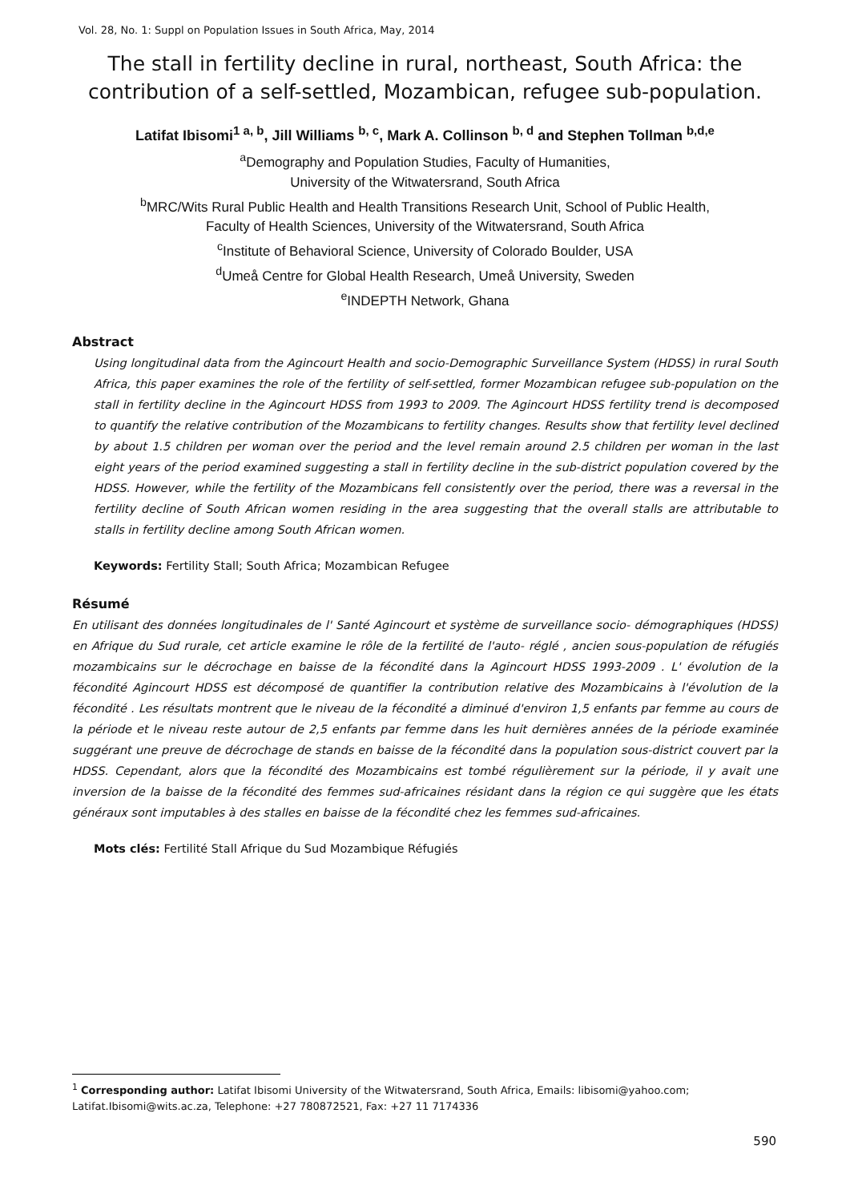Vol. 28, No. 1: Suppl on Population Issues in South Africa, May, 2014
The stall in fertility decline in rural, northeast, South Africa: the contribution of a self-settled, Mozambican, refugee sub-population.
Latifat Ibisomi<sup>1 a, b</sup>, Jill Williams <sup>b, c</sup>, Mark A. Collinson <sup>b, d</sup> and Stephen Tollman <sup>b,d,e</sup>
<sup>a</sup> Demography and Population Studies, Faculty of Humanities,
University of the Witwatersrand, South Africa
<sup>b</sup> MRC/Wits Rural Public Health and Health Transitions Research Unit, School of Public Health,
Faculty of Health Sciences, University of the Witwatersrand, South Africa
<sup>c</sup> Institute of Behavioral Science, University of Colorado Boulder, USA
<sup>d</sup> Umeå Centre for Global Health Research, Umeå University, Sweden
<sup>e</sup> INDEPTH Network, Ghana
Abstract
Using longitudinal data from the Agincourt Health and socio-Demographic Surveillance System (HDSS) in rural South Africa, this paper examines the role of the fertility of self-settled, former Mozambican refugee sub-population on the stall in fertility decline in the Agincourt HDSS from 1993 to 2009. The Agincourt HDSS fertility trend is decomposed to quantify the relative contribution of the Mozambicans to fertility changes. Results show that fertility level declined by about 1.5 children per woman over the period and the level remain around 2.5 children per woman in the last eight years of the period examined suggesting a stall in fertility decline in the sub-district population covered by the HDSS. However, while the fertility of the Mozambicans fell consistently over the period, there was a reversal in the fertility decline of South African women residing in the area suggesting that the overall stalls are attributable to stalls in fertility decline among South African women.
Keywords: Fertility Stall; South Africa; Mozambican Refugee
Résumé
En utilisant des données longitudinales de l' Santé Agincourt et système de surveillance socio- démographiques (HDSS) en Afrique du Sud rurale, cet article examine le rôle de la fertilité de l'auto- réglé , ancien sous-population de réfugiés mozambicains sur le décrochage en baisse de la fécondité dans la Agincourt HDSS 1993-2009 . L' évolution de la fécondité Agincourt HDSS est décomposé de quantifier la contribution relative des Mozambicains à l'évolution de la fécondité . Les résultats montrent que le niveau de la fécondité a diminué d'environ 1,5 enfants par femme au cours de la période et le niveau reste autour de 2,5 enfants par femme dans les huit dernières années de la période examinée suggérant une preuve de décrochage de stands en baisse de la fécondité dans la population sous-district couvert par la HDSS. Cependant, alors que la fécondité des Mozambicains est tombé régulièrement sur la période, il y avait une inversion de la baisse de la fécondité des femmes sud-africaines résidant dans la région ce qui suggère que les états généraux sont imputables à des stalles en baisse de la fécondité chez les femmes sud-africaines.
Mots clés: Fertilité Stall Afrique du Sud Mozambique Réfugiés
<sup>1</sup> Corresponding author: Latifat Ibisomi University of the Witwatersrand, South Africa, Emails: libisomi@yahoo.com; Latifat.Ibisomi@wits.ac.za, Telephone: +27 780872521, Fax: +27 11 7174336
590